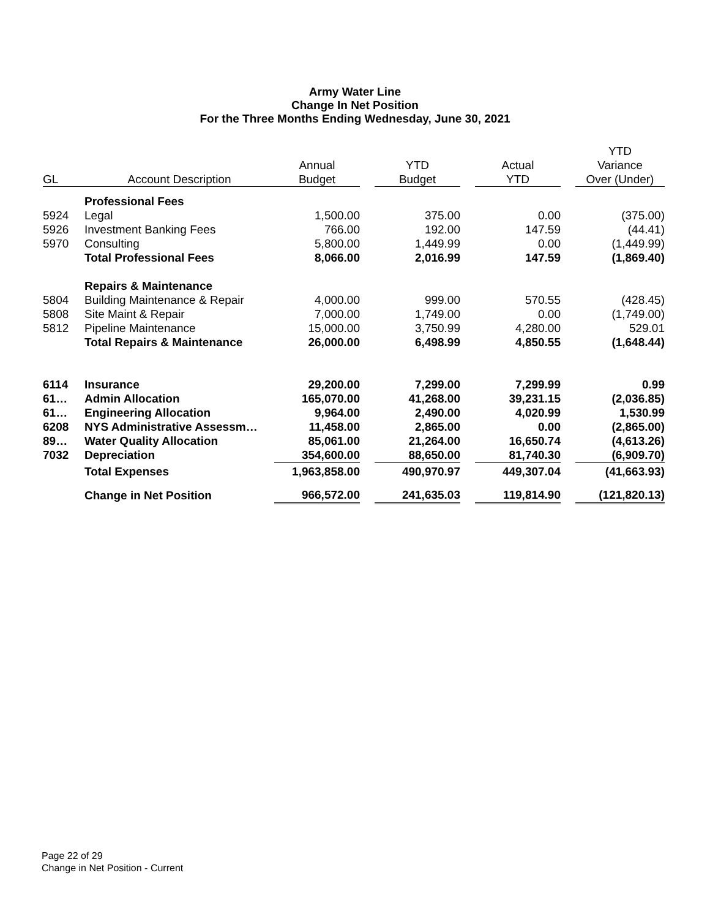Army Water Line
Change In Net Position
For the Three Months Ending Wednesday, June 30, 2021
| | | | | | | | | YTD |
| --- | --- | --- | --- | --- | --- | --- | --- | --- |
| | | Annual | | YTD | | Actual | | Variance |
| GL | Account Description | Budget | | Budget | | YTD | | Over (Under) |
| | Professional Fees | | | | | | | |
| 5924 | Legal | 1,500.00 | | 375.00 | | 0.00 | | (375.00) |
| 5926 | Investment Banking Fees | 766.00 | | 192.00 | | 147.59 | | (44.41) |
| 5970 | Consulting | 5,800.00 | | 1,449.99 | | 0.00 | | (1,449.99) |
| | Total Professional Fees | 8,066.00 | | 2,016.99 | | 147.59 | | (1,869.40) |
| | Repairs & Maintenance | | | | | | | |
| 5804 | Building Maintenance & Repair | 4,000.00 | | 999.00 | | 570.55 | | (428.45) |
| 5808 | Site Maint & Repair | 7,000.00 | | 1,749.00 | | 0.00 | | (1,749.00) |
| 5812 | Pipeline Maintenance | 15,000.00 | | 3,750.99 | | 4,280.00 | | 529.01 |
| | Total Repairs & Maintenance | 26,000.00 | | 6,498.99 | | 4,850.55 | | (1,648.44) |
| 6114 | Insurance | 29,200.00 | | 7,299.00 | | 7,299.99 | | 0.99 |
| 61… | Admin Allocation | 165,070.00 | | 41,268.00 | | 39,231.15 | | (2,036.85) |
| 61… | Engineering Allocation | 9,964.00 | | 2,490.00 | | 4,020.99 | | 1,530.99 |
| 6208 | NYS Administrative Assessm… | 11,458.00 | | 2,865.00 | | 0.00 | | (2,865.00) |
| 89… | Water Quality Allocation | 85,061.00 | | 21,264.00 | | 16,650.74 | | (4,613.26) |
| 7032 | Depreciation | 354,600.00 | | 88,650.00 | | 81,740.30 | | (6,909.70) |
| | Total Expenses | 1,963,858.00 | | 490,970.97 | | 449,307.04 | | (41,663.93) |
| | Change in Net Position | 966,572.00 | | 241,635.03 | | 119,814.90 | | (121,820.13) |
Page 22 of 29
Change in Net Position - Current